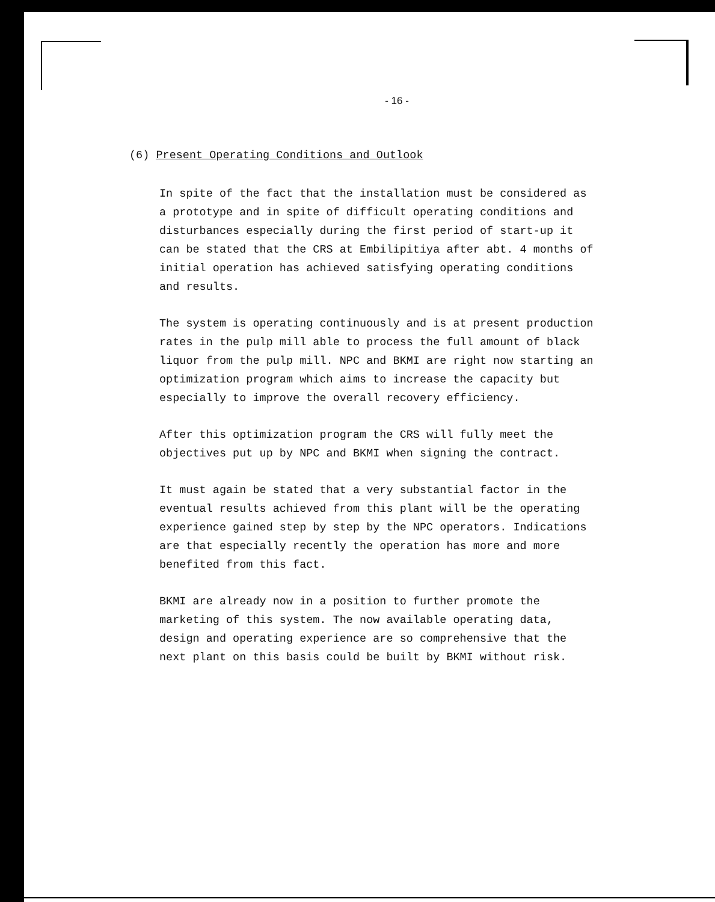- 16 -
(6) Present Operating Conditions and Outlook
In spite of the fact that the installation must be considered as a prototype and in spite of difficult operating conditions and disturbances especially during the first period of start-up it can be stated that the CRS at Embilipitiya after abt. 4 months of initial operation has achieved satisfying operating conditions and results.
The system is operating continuously and is at present production rates in the pulp mill able to process the full amount of black liquor from the pulp mill. NPC and BKMI are right now starting an optimization program which aims to increase the capacity but especially to improve the overall recovery efficiency.
After this optimization program the CRS will fully meet the objectives put up by NPC and BKMI when signing the contract.
It must again be stated that a very substantial factor in the eventual results achieved from this plant will be the operating experience gained step by step by the NPC operators. Indications are that especially recently the operation has more and more benefited from this fact.
BKMI are already now in a position to further promote the marketing of this system. The now available operating data, design and operating experience are so comprehensive that the next plant on this basis could be built by BKMI without risk.